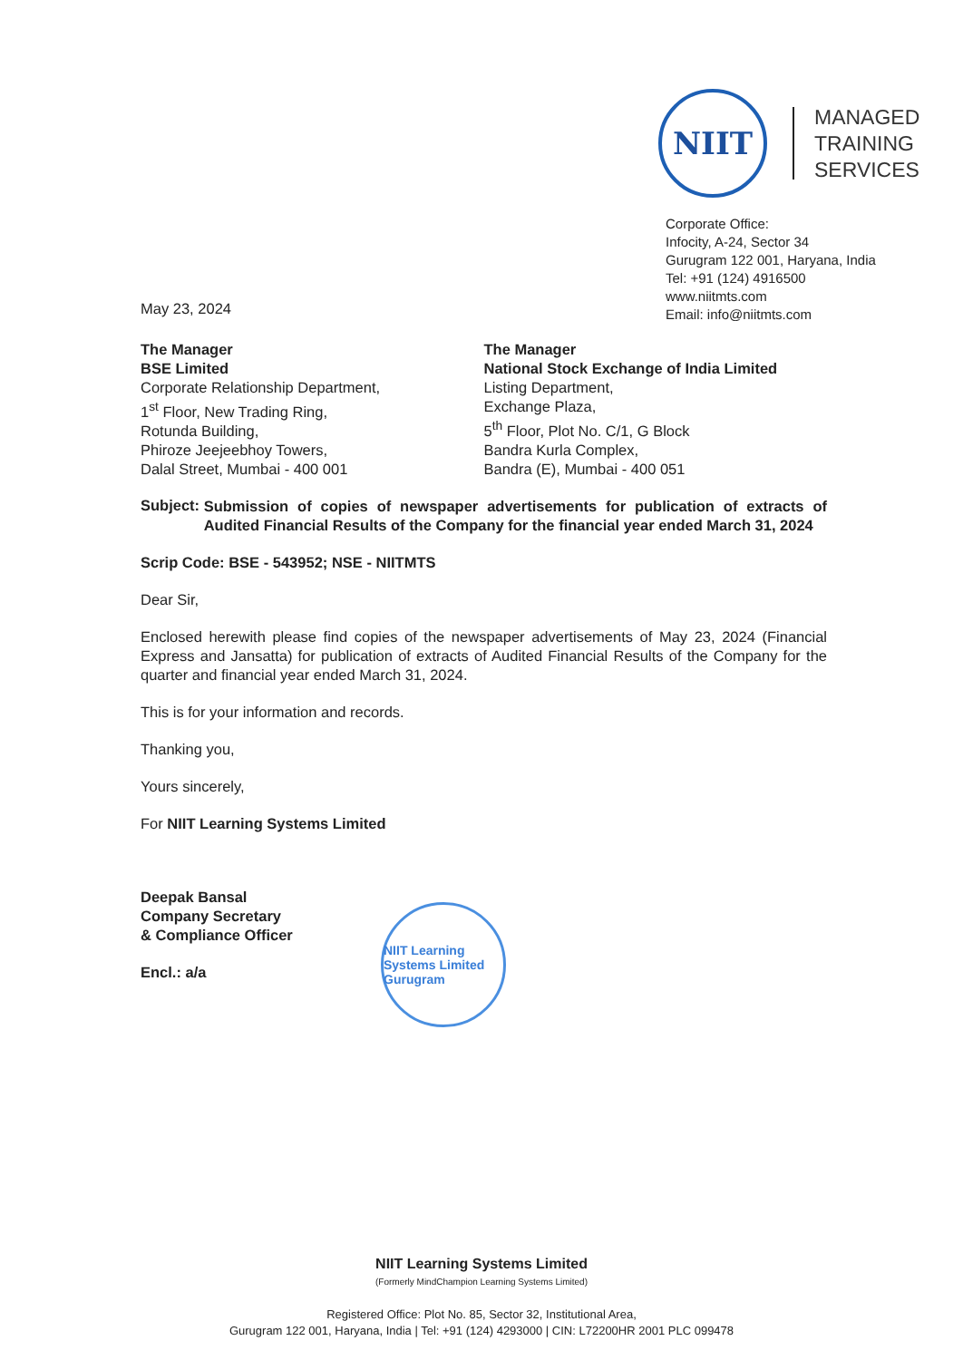NIIT
MANAGED
TRAINING
SERVICES
Corporate Office:
Infocity, A-24, Sector 34
Gurugram 122 001, Haryana, India
Tel: +91 (124) 4916500
www.niitmts.com
Email: info@niitmts.com
May 23, 2024
The Manager
BSE Limited
Corporate Relationship Department,
1<sup>st</sup> Floor, New Trading Ring,
Rotunda Building,
Phiroze Jeejeebhoy Towers,
Dalal Street, Mumbai - 400 001
The Manager
National Stock Exchange of India Limited
Listing Department,
Exchange Plaza,
5<sup>th</sup> Floor, Plot No. C/1, G Block
Bandra Kurla Complex,
Bandra (E), Mumbai - 400 051
Subject:
Submission of copies of newspaper advertisements for publication of extracts of Audited Financial Results of the Company for the financial year ended March 31, 2024
Scrip Code: BSE - 543952; NSE - NIITMTS
Dear Sir,
Enclosed herewith please find copies of the newspaper advertisements of May 23, 2024 (Financial Express and Jansatta) for publication of extracts of Audited Financial Results of the Company for the quarter and financial year ended March 31, 2024.
This is for your information and records.
Thanking you,
Yours sincerely,
For NIIT Learning Systems Limited
Deepak Bansal
Company Secretary
& Compliance Officer
Encl.: a/a
NIIT Learning Systems Limited
Gurugram
NIIT Learning Systems Limited
(Formerly MindChampion Learning Systems Limited)
Registered Office: Plot No. 85, Sector 32, Institutional Area,
Gurugram 122 001, Haryana, India | Tel: +91 (124) 4293000 | CIN: L72200HR 2001 PLC 099478